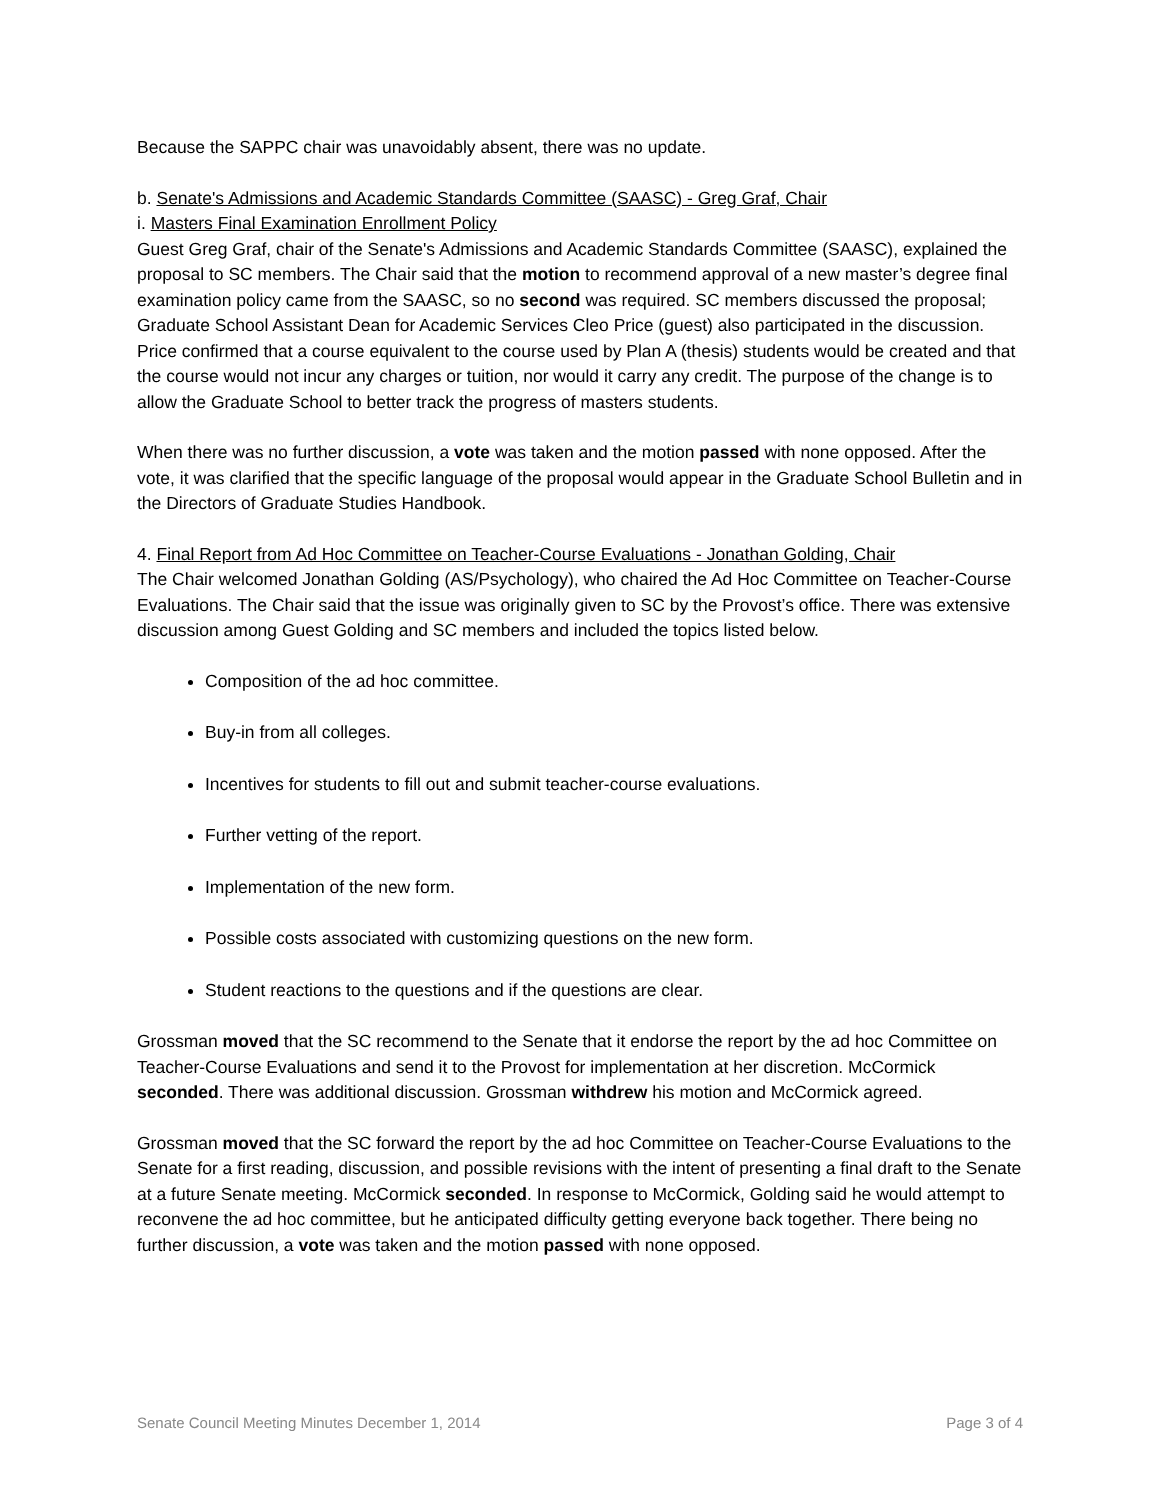Because the SAPPC chair was unavoidably absent, there was no update.
b. Senate's Admissions and Academic Standards Committee (SAASC) - Greg Graf, Chair
i. Masters Final Examination Enrollment Policy
Guest Greg Graf, chair of the Senate's Admissions and Academic Standards Committee (SAASC), explained the proposal to SC members. The Chair said that the motion to recommend approval of a new master’s degree final examination policy came from the SAASC, so no second was required. SC members discussed the proposal; Graduate School Assistant Dean for Academic Services Cleo Price (guest) also participated in the discussion. Price confirmed that a course equivalent to the course used by Plan A (thesis) students would be created and that the course would not incur any charges or tuition, nor would it carry any credit. The purpose of the change is to allow the Graduate School to better track the progress of masters students.
When there was no further discussion, a vote was taken and the motion passed with none opposed. After the vote, it was clarified that the specific language of the proposal would appear in the Graduate School Bulletin and in the Directors of Graduate Studies Handbook.
4. Final Report from Ad Hoc Committee on Teacher-Course Evaluations - Jonathan Golding, Chair
The Chair welcomed Jonathan Golding (AS/Psychology), who chaired the Ad Hoc Committee on Teacher-Course Evaluations. The Chair said that the issue was originally given to SC by the Provost’s office. There was extensive discussion among Guest Golding and SC members and included the topics listed below.
Composition of the ad hoc committee.
Buy-in from all colleges.
Incentives for students to fill out and submit teacher-course evaluations.
Further vetting of the report.
Implementation of the new form.
Possible costs associated with customizing questions on the new form.
Student reactions to the questions and if the questions are clear.
Grossman moved that the SC recommend to the Senate that it endorse the report by the ad hoc Committee on Teacher-Course Evaluations and send it to the Provost for implementation at her discretion. McCormick seconded. There was additional discussion. Grossman withdrew his motion and McCormick agreed.
Grossman moved that the SC forward the report by the ad hoc Committee on Teacher-Course Evaluations to the Senate for a first reading, discussion, and possible revisions with the intent of presenting a final draft to the Senate at a future Senate meeting. McCormick seconded. In response to McCormick, Golding said he would attempt to reconvene the ad hoc committee, but he anticipated difficulty getting everyone back together. There being no further discussion, a vote was taken and the motion passed with none opposed.
Senate Council Meeting Minutes December 1, 2014 Page 3 of 4